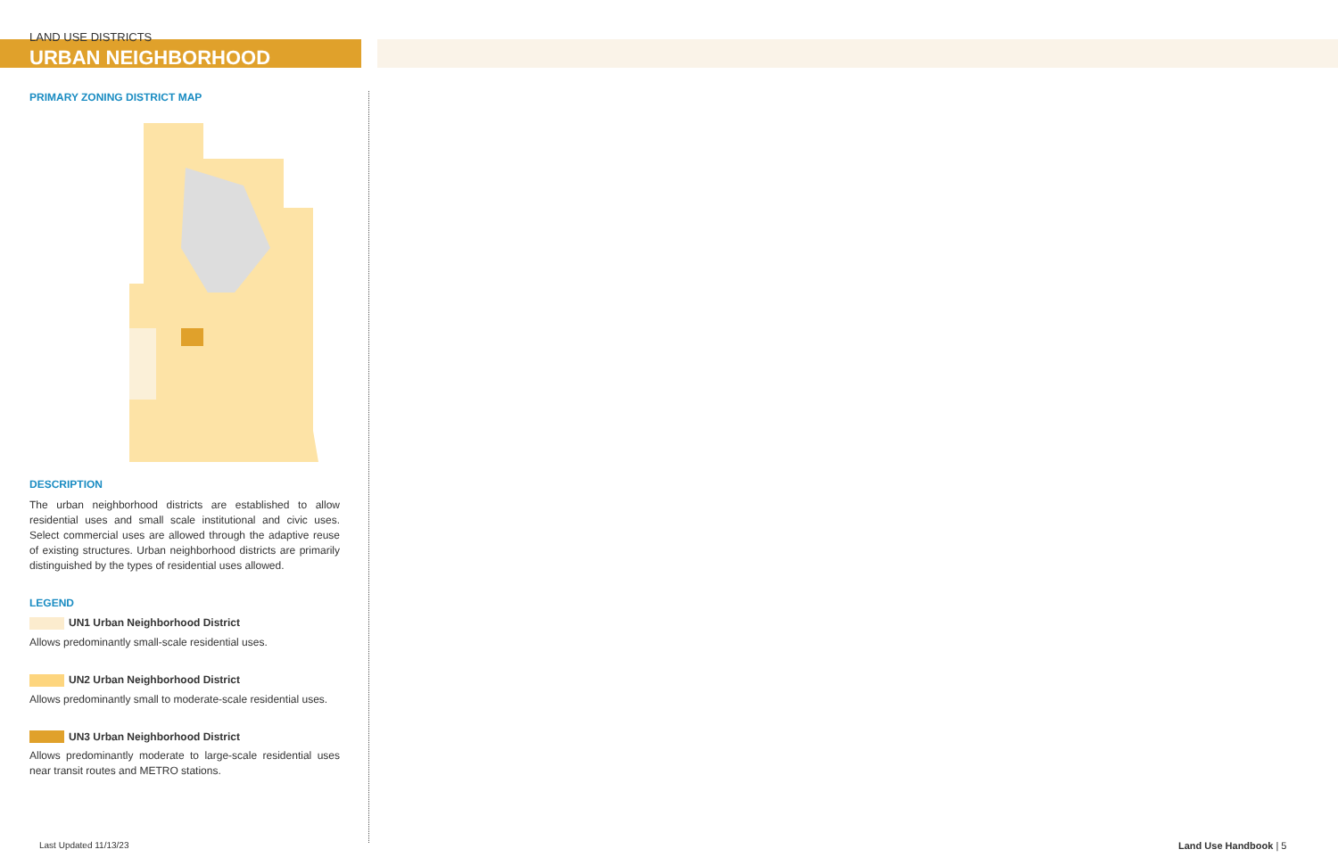LAND USE DISTRICTS
URBAN NEIGHBORHOOD
PRIMARY ZONING DISTRICT MAP
DESCRIPTION
The urban neighborhood districts are established to allow residential uses and small scale institutional and civic uses. Select commercial uses are allowed through the adaptive reuse of existing structures. Urban neighborhood districts are primarily distinguished by the types of residential uses allowed.
LEGEND
UN1 Urban Neighborhood District
Allows predominantly small-scale residential uses.
UN2 Urban Neighborhood District
Allows predominantly small to moderate-scale residential uses.
UN3 Urban Neighborhood District
Allows predominantly moderate to large-scale residential uses near transit routes and METRO stations.
Last Updated 11/13/23 Land Use Handbook | 5